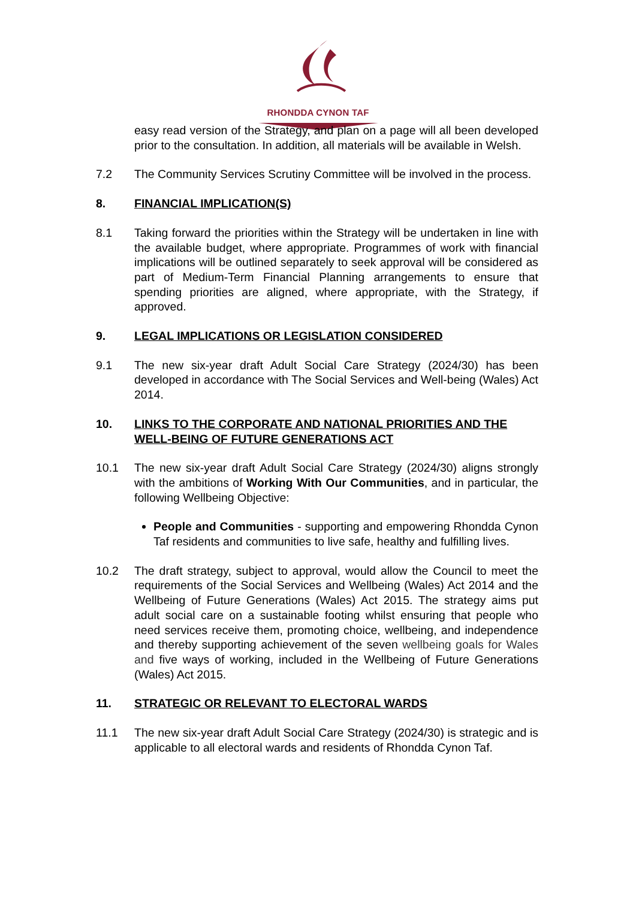RHONDDA CYNON TAF
easy read version of the Strategy, and plan on a page will all been developed prior to the consultation. In addition, all materials will be available in Welsh.
7.2 The Community Services Scrutiny Committee will be involved in the process.
8. FINANCIAL IMPLICATION(S)
8.1 Taking forward the priorities within the Strategy will be undertaken in line with the available budget, where appropriate. Programmes of work with financial implications will be outlined separately to seek approval will be considered as part of Medium-Term Financial Planning arrangements to ensure that spending priorities are aligned, where appropriate, with the Strategy, if approved.
9. LEGAL IMPLICATIONS OR LEGISLATION CONSIDERED
9.1 The new six-year draft Adult Social Care Strategy (2024/30) has been developed in accordance with The Social Services and Well-being (Wales) Act 2014.
10. LINKS TO THE CORPORATE AND NATIONAL PRIORITIES AND THE WELL-BEING OF FUTURE GENERATIONS ACT
10.1 The new six-year draft Adult Social Care Strategy (2024/30) aligns strongly with the ambitions of Working With Our Communities, and in particular, the following Wellbeing Objective:
People and Communities - supporting and empowering Rhondda Cynon Taf residents and communities to live safe, healthy and fulfilling lives.
10.2 The draft strategy, subject to approval, would allow the Council to meet the requirements of the Social Services and Wellbeing (Wales) Act 2014 and the Wellbeing of Future Generations (Wales) Act 2015. The strategy aims put adult social care on a sustainable footing whilst ensuring that people who need services receive them, promoting choice, wellbeing, and independence and thereby supporting achievement of the seven wellbeing goals for Wales and five ways of working, included in the Wellbeing of Future Generations (Wales) Act 2015.
11. STRATEGIC OR RELEVANT TO ELECTORAL WARDS
11.1 The new six-year draft Adult Social Care Strategy (2024/30) is strategic and is applicable to all electoral wards and residents of Rhondda Cynon Taf.